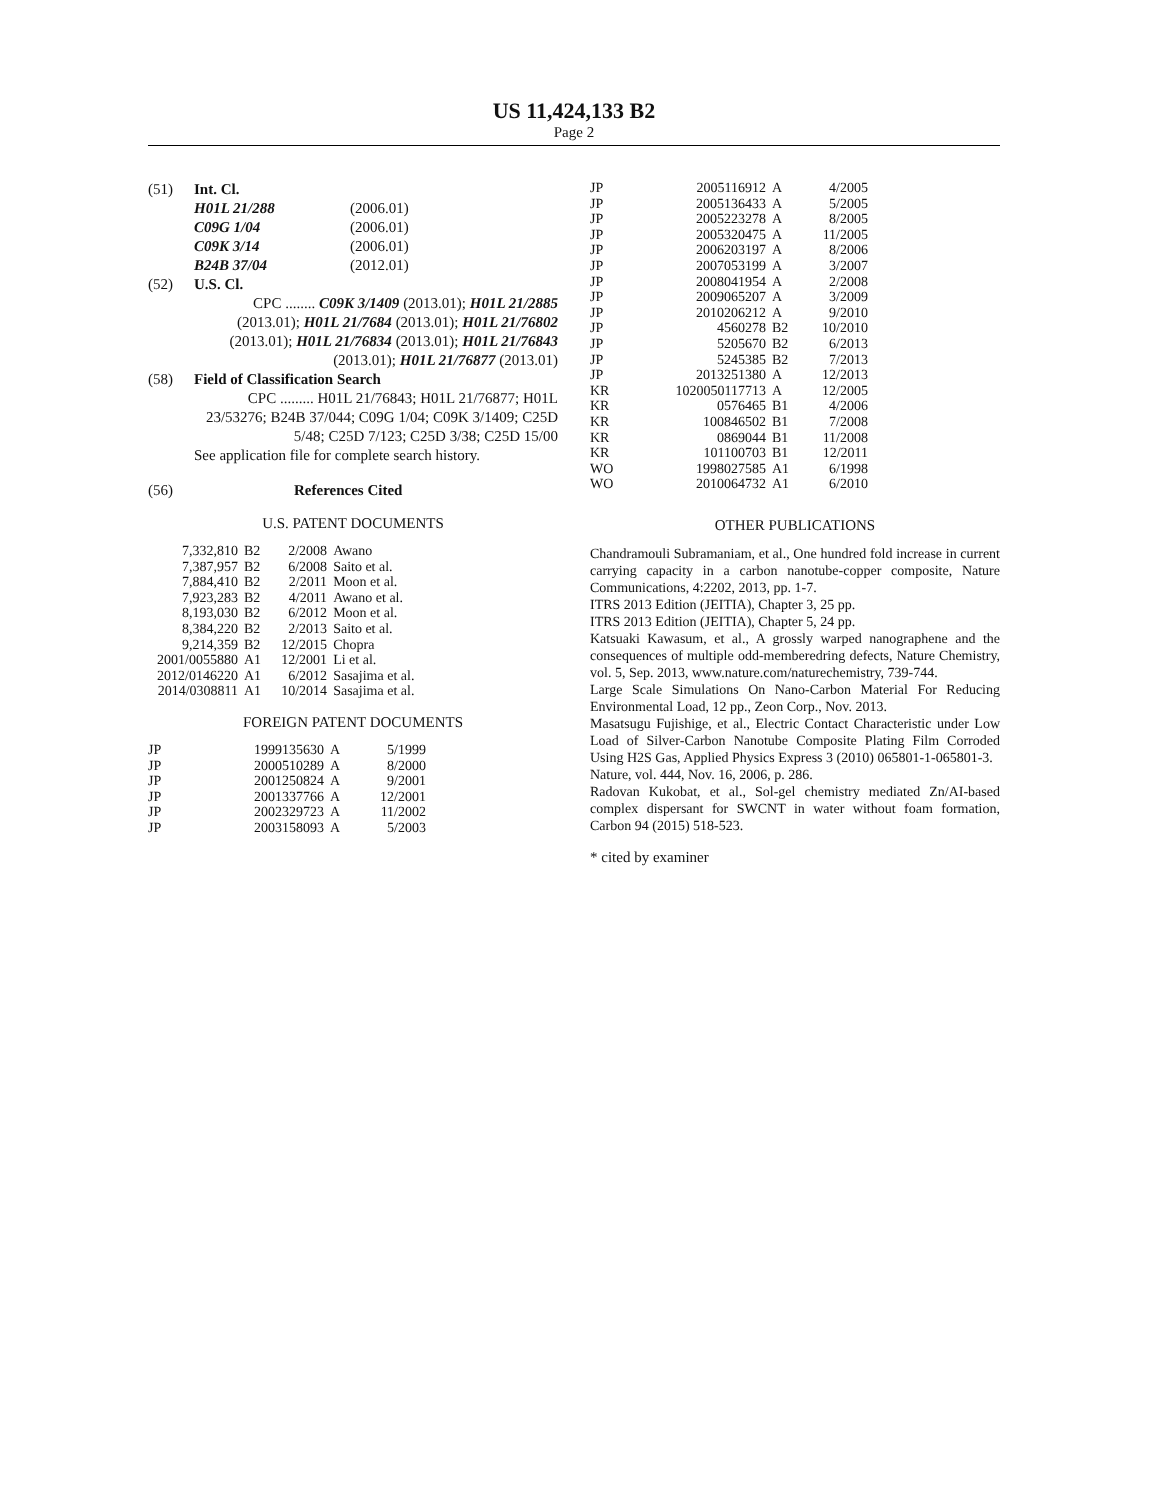US 11,424,133 B2
Page 2
(51) Int. Cl.
| H01L 21/288 | (2006.01) |
| C09G 1/04 | (2006.01) |
| C09K 3/14 | (2006.01) |
| B24B 37/04 | (2012.01) |
(52) U.S. Cl.
CPC ........ C09K 3/1409 (2013.01); H01L 21/2885 (2013.01); H01L 21/7684 (2013.01); H01L 21/76802 (2013.01); H01L 21/76834 (2013.01); H01L 21/76843 (2013.01); H01L 21/76877 (2013.01)
(58) Field of Classification Search
CPC ......... H01L 21/76843; H01L 21/76877; H01L 23/53276; B24B 37/044; C09G 1/04; C09K 3/1409; C25D 5/48; C25D 7/123; C25D 3/38; C25D 15/00
See application file for complete search history.
(56) References Cited
U.S. PATENT DOCUMENTS
| 7,332,810 | B2 | 2/2008 | Awano |
| 7,387,957 | B2 | 6/2008 | Saito et al. |
| 7,884,410 | B2 | 2/2011 | Moon et al. |
| 7,923,283 | B2 | 4/2011 | Awano et al. |
| 8,193,030 | B2 | 6/2012 | Moon et al. |
| 8,384,220 | B2 | 2/2013 | Saito et al. |
| 9,214,359 | B2 | 12/2015 | Chopra |
| 2001/0055880 | A1 | 12/2001 | Li et al. |
| 2012/0146220 | A1 | 6/2012 | Sasajima et al. |
| 2014/0308811 | A1 | 10/2014 | Sasajima et al. |
FOREIGN PATENT DOCUMENTS
| JP | 1999135630 | A | 5/1999 |
| JP | 2000510289 | A | 8/2000 |
| JP | 2001250824 | A | 9/2001 |
| JP | 2001337766 | A | 12/2001 |
| JP | 2002329723 | A | 11/2002 |
| JP | 2003158093 | A | 5/2003 |
| JP | 2005116912 | A | 4/2005 |
| JP | 2005136433 | A | 5/2005 |
| JP | 2005223278 | A | 8/2005 |
| JP | 2005320475 | A | 11/2005 |
| JP | 2006203197 | A | 8/2006 |
| JP | 2007053199 | A | 3/2007 |
| JP | 2008041954 | A | 2/2008 |
| JP | 2009065207 | A | 3/2009 |
| JP | 2010206212 | A | 9/2010 |
| JP | 4560278 | B2 | 10/2010 |
| JP | 5205670 | B2 | 6/2013 |
| JP | 5245385 | B2 | 7/2013 |
| JP | 2013251380 | A | 12/2013 |
| KR | 1020050117713 | A | 12/2005 |
| KR | 0576465 | B1 | 4/2006 |
| KR | 100846502 | B1 | 7/2008 |
| KR | 0869044 | B1 | 11/2008 |
| KR | 101100703 | B1 | 12/2011 |
| WO | 1998027585 | A1 | 6/1998 |
| WO | 2010064732 | A1 | 6/2010 |
OTHER PUBLICATIONS
Chandramouli Subramaniam, et al., One hundred fold increase in current carrying capacity in a carbon nanotube-copper composite, Nature Communications, 4:2202, 2013, pp. 1-7.
ITRS 2013 Edition (JEITIA), Chapter 3, 25 pp.
ITRS 2013 Edition (JEITIA), Chapter 5, 24 pp.
Katsuaki Kawasum, et al., A grossly warped nanographene and the consequences of multiple odd-memberedring defects, Nature Chemistry, vol. 5, Sep. 2013, www.nature.com/naturechemistry, 739-744.
Large Scale Simulations On Nano-Carbon Material For Reducing Environmental Load, 12 pp., Zeon Corp., Nov. 2013.
Masatsugu Fujishige, et al., Electric Contact Characteristic under Low Load of Silver-Carbon Nanotube Composite Plating Film Corroded Using H2S Gas, Applied Physics Express 3 (2010) 065801-1-065801-3.
Nature, vol. 444, Nov. 16, 2006, p. 286.
Radovan Kukobat, et al., Sol-gel chemistry mediated Zn/AI-based complex dispersant for SWCNT in water without foam formation, Carbon 94 (2015) 518-523.
* cited by examiner